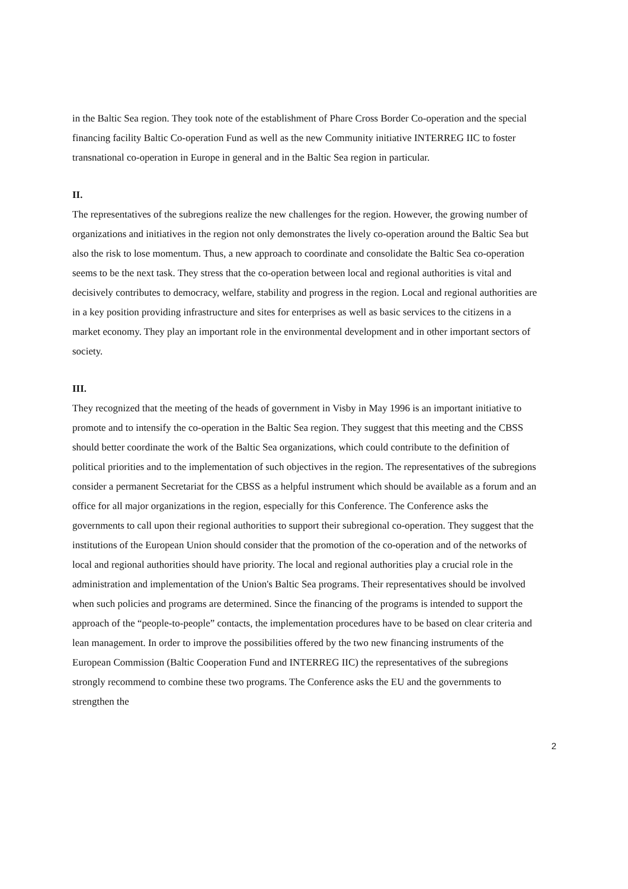in the Baltic Sea region. They took note of the establishment of Phare Cross Border Co-operation and the special financing facility Baltic Co-operation Fund as well as the new Community initiative INTERREG IIC to foster transnational co-operation in Europe in general and in the Baltic Sea region in particular.
II.
The representatives of the subregions realize the new challenges for the region. However, the growing number of organizations and initiatives in the region not only demonstrates the lively co-operation around the Baltic Sea but also the risk to lose momentum. Thus, a new approach to coordinate and consolidate the Baltic Sea co-operation seems to be the next task. They stress that the co-operation between local and regional authorities is vital and decisively contributes to democracy, welfare, stability and progress in the region. Local and regional authorities are in a key position providing infrastructure and sites for enterprises as well as basic services to the citizens in a market economy. They play an important role in the environmental development and in other important sectors of society.
III.
They recognized that the meeting of the heads of government in Visby in May 1996 is an important initiative to promote and to intensify the co-operation in the Baltic Sea region. They suggest that this meeting and the CBSS should better coordinate the work of the Baltic Sea organizations, which could contribute to the definition of political priorities and to the implementation of such objectives in the region. The representatives of the subregions consider a permanent Secretariat for the CBSS as a helpful instrument which should be available as a forum and an office for all major organizations in the region, especially for this Conference. The Conference asks the governments to call upon their regional authorities to support their subregional co-operation. They suggest that the institutions of the European Union should consider that the promotion of the co-operation and of the networks of local and regional authorities should have priority. The local and regional authorities play a crucial role in the administration and implementation of the Union's Baltic Sea programs. Their representatives should be involved when such policies and programs are determined. Since the financing of the programs is intended to support the approach of the “people-to-people” contacts, the implementation procedures have to be based on clear criteria and lean management. In order to improve the possibilities offered by the two new financing instruments of the European Commission (Baltic Cooperation Fund and INTERREG IIC) the representatives of the subregions strongly recommend to combine these two programs. The Conference asks the EU and the governments to strengthen the
2